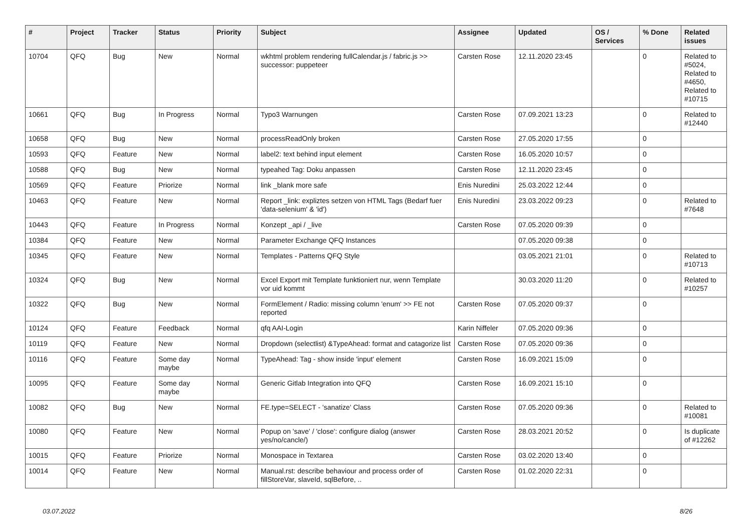| # | Project | Tracker | Status | Priority | Subject | Assignee | Updated | OS / Services | % Done | Related issues |
| --- | --- | --- | --- | --- | --- | --- | --- | --- | --- | --- |
| 10704 | QFQ | Bug | New | Normal | wkhtml problem rendering fullCalendar.js / fabric.js >> successor: puppeteer | Carsten Rose | 12.11.2020 23:45 | | 0 | Related to #5024, Related to #4650, Related to #10715 |
| 10661 | QFQ | Bug | In Progress | Normal | Typo3 Warnungen | Carsten Rose | 07.09.2021 13:23 | | 0 | Related to #12440 |
| 10658 | QFQ | Bug | New | Normal | processReadOnly broken | Carsten Rose | 27.05.2020 17:55 | | 0 | |
| 10593 | QFQ | Feature | New | Normal | label2: text behind input element | Carsten Rose | 16.05.2020 10:57 | | 0 | |
| 10588 | QFQ | Bug | New | Normal | typeahed Tag: Doku anpassen | Carsten Rose | 12.11.2020 23:45 | | 0 | |
| 10569 | QFQ | Feature | Priorize | Normal | link _blank more safe | Enis Nuredini | 25.03.2022 12:44 | | 0 | |
| 10463 | QFQ | Feature | New | Normal | Report _link: expliztes setzen von HTML Tags (Bedarf fuer 'data-selenium' & 'id') | Enis Nuredini | 23.03.2022 09:23 | | 0 | Related to #7648 |
| 10443 | QFQ | Feature | In Progress | Normal | Konzept _api / _live | Carsten Rose | 07.05.2020 09:39 | | 0 | |
| 10384 | QFQ | Feature | New | Normal | Parameter Exchange QFQ Instances | | 07.05.2020 09:38 | | 0 | |
| 10345 | QFQ | Feature | New | Normal | Templates - Patterns QFQ Style | | 03.05.2021 21:01 | | 0 | Related to #10713 |
| 10324 | QFQ | Bug | New | Normal | Excel Export mit Template funktioniert nur, wenn Template vor uid kommt | | 30.03.2020 11:20 | | 0 | Related to #10257 |
| 10322 | QFQ | Bug | New | Normal | FormElement / Radio: missing column 'enum' >> FE not reported | Carsten Rose | 07.05.2020 09:37 | | 0 | |
| 10124 | QFQ | Feature | Feedback | Normal | qfq AAI-Login | Karin Niffeler | 07.05.2020 09:36 | | 0 | |
| 10119 | QFQ | Feature | New | Normal | Dropdown (selectlist) &TypeAhead: format and catagorize list | Carsten Rose | 07.05.2020 09:36 | | 0 | |
| 10116 | QFQ | Feature | Some day maybe | Normal | TypeAhead: Tag - show inside 'input' element | Carsten Rose | 16.09.2021 15:09 | | 0 | |
| 10095 | QFQ | Feature | Some day maybe | Normal | Generic Gitlab Integration into QFQ | Carsten Rose | 16.09.2021 15:10 | | 0 | |
| 10082 | QFQ | Bug | New | Normal | FE.type=SELECT - 'sanatize' Class | Carsten Rose | 07.05.2020 09:36 | | 0 | Related to #10081 |
| 10080 | QFQ | Feature | New | Normal | Popup on 'save' / 'close': configure dialog (answer yes/no/cancle/) | Carsten Rose | 28.03.2021 20:52 | | 0 | Is duplicate of #12262 |
| 10015 | QFQ | Feature | Priorize | Normal | Monospace in Textarea | Carsten Rose | 03.02.2020 13:40 | | 0 | |
| 10014 | QFQ | Feature | New | Normal | Manual.rst: describe behaviour and process order of fillStoreVar, slaveId, sqlBefore, .. | Carsten Rose | 01.02.2020 22:31 | | 0 | |
03.07.2022 8/26